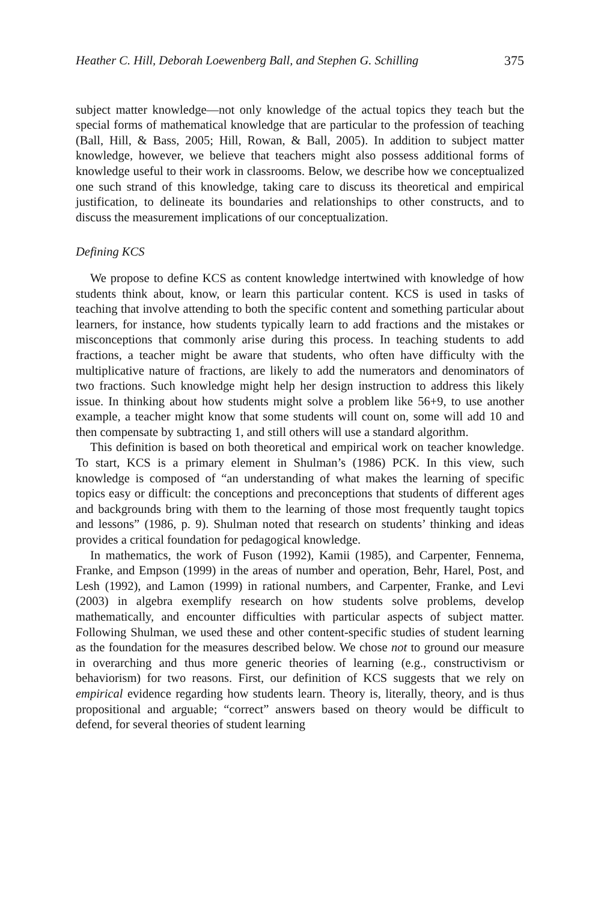Heather C. Hill, Deborah Loewenberg Ball, and Stephen G. Schilling 375
subject matter knowledge—not only knowledge of the actual topics they teach but the special forms of mathematical knowledge that are particular to the profession of teaching (Ball, Hill, & Bass, 2005; Hill, Rowan, & Ball, 2005). In addition to subject matter knowledge, however, we believe that teachers might also possess additional forms of knowledge useful to their work in classrooms. Below, we describe how we conceptualized one such strand of this knowledge, taking care to discuss its theoretical and empirical justification, to delineate its boundaries and relationships to other constructs, and to discuss the measurement implications of our conceptualization.
Defining KCS
We propose to define KCS as content knowledge intertwined with knowledge of how students think about, know, or learn this particular content. KCS is used in tasks of teaching that involve attending to both the specific content and something particular about learners, for instance, how students typically learn to add fractions and the mistakes or misconceptions that commonly arise during this process. In teaching students to add fractions, a teacher might be aware that students, who often have difficulty with the multiplicative nature of fractions, are likely to add the numerators and denominators of two fractions. Such knowledge might help her design instruction to address this likely issue. In thinking about how students might solve a problem like 56+9, to use another example, a teacher might know that some students will count on, some will add 10 and then compensate by subtracting 1, and still others will use a standard algorithm.
This definition is based on both theoretical and empirical work on teacher knowledge. To start, KCS is a primary element in Shulman’s (1986) PCK. In this view, such knowledge is composed of “an understanding of what makes the learning of specific topics easy or difficult: the conceptions and preconceptions that students of different ages and backgrounds bring with them to the learning of those most frequently taught topics and lessons” (1986, p. 9). Shulman noted that research on students’ thinking and ideas provides a critical foundation for pedagogical knowledge.
In mathematics, the work of Fuson (1992), Kamii (1985), and Carpenter, Fennema, Franke, and Empson (1999) in the areas of number and operation, Behr, Harel, Post, and Lesh (1992), and Lamon (1999) in rational numbers, and Carpenter, Franke, and Levi (2003) in algebra exemplify research on how students solve problems, develop mathematically, and encounter difficulties with particular aspects of subject matter. Following Shulman, we used these and other content-specific studies of student learning as the foundation for the measures described below. We chose not to ground our measure in overarching and thus more generic theories of learning (e.g., constructivism or behaviorism) for two reasons. First, our definition of KCS suggests that we rely on empirical evidence regarding how students learn. Theory is, literally, theory, and is thus propositional and arguable; “correct” answers based on theory would be difficult to defend, for several theories of student learning